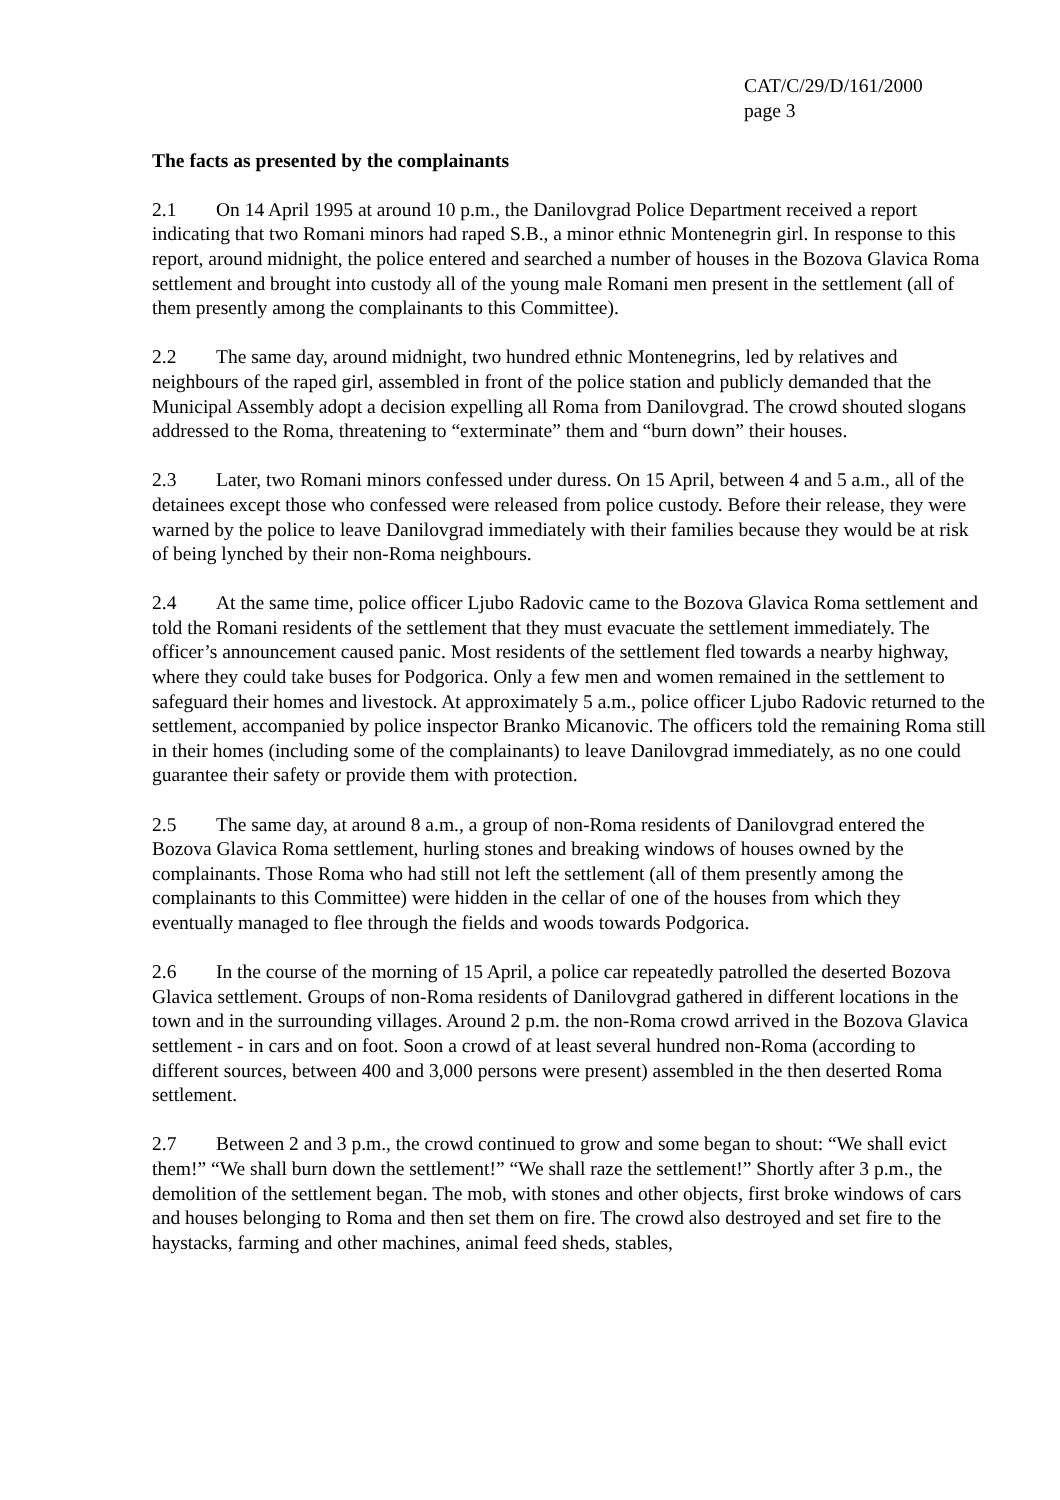CAT/C/29/D/161/2000
page 3
The facts as presented by the complainants
2.1 On 14 April 1995 at around 10 p.m., the Danilovgrad Police Department received a report indicating that two Romani minors had raped S.B., a minor ethnic Montenegrin girl. In response to this report, around midnight, the police entered and searched a number of houses in the Bozova Glavica Roma settlement and brought into custody all of the young male Romani men present in the settlement (all of them presently among the complainants to this Committee).
2.2 The same day, around midnight, two hundred ethnic Montenegrins, led by relatives and neighbours of the raped girl, assembled in front of the police station and publicly demanded that the Municipal Assembly adopt a decision expelling all Roma from Danilovgrad. The crowd shouted slogans addressed to the Roma, threatening to “exterminate” them and “burn down” their houses.
2.3 Later, two Romani minors confessed under duress. On 15 April, between 4 and 5 a.m., all of the detainees except those who confessed were released from police custody. Before their release, they were warned by the police to leave Danilovgrad immediately with their families because they would be at risk of being lynched by their non-Roma neighbours.
2.4 At the same time, police officer Ljubo Radovic came to the Bozova Glavica Roma settlement and told the Romani residents of the settlement that they must evacuate the settlement immediately. The officer’s announcement caused panic. Most residents of the settlement fled towards a nearby highway, where they could take buses for Podgorica. Only a few men and women remained in the settlement to safeguard their homes and livestock. At approximately 5 a.m., police officer Ljubo Radovic returned to the settlement, accompanied by police inspector Branko Micanovic. The officers told the remaining Roma still in their homes (including some of the complainants) to leave Danilovgrad immediately, as no one could guarantee their safety or provide them with protection.
2.5 The same day, at around 8 a.m., a group of non-Roma residents of Danilovgrad entered the Bozova Glavica Roma settlement, hurling stones and breaking windows of houses owned by the complainants. Those Roma who had still not left the settlement (all of them presently among the complainants to this Committee) were hidden in the cellar of one of the houses from which they eventually managed to flee through the fields and woods towards Podgorica.
2.6 In the course of the morning of 15 April, a police car repeatedly patrolled the deserted Bozova Glavica settlement. Groups of non-Roma residents of Danilovgrad gathered in different locations in the town and in the surrounding villages. Around 2 p.m. the non-Roma crowd arrived in the Bozova Glavica settlement - in cars and on foot. Soon a crowd of at least several hundred non-Roma (according to different sources, between 400 and 3,000 persons were present) assembled in the then deserted Roma settlement.
2.7 Between 2 and 3 p.m., the crowd continued to grow and some began to shout: “We shall evict them!” “We shall burn down the settlement!” “We shall raze the settlement!” Shortly after 3 p.m., the demolition of the settlement began. The mob, with stones and other objects, first broke windows of cars and houses belonging to Roma and then set them on fire. The crowd also destroyed and set fire to the haystacks, farming and other machines, animal feed sheds, stables,